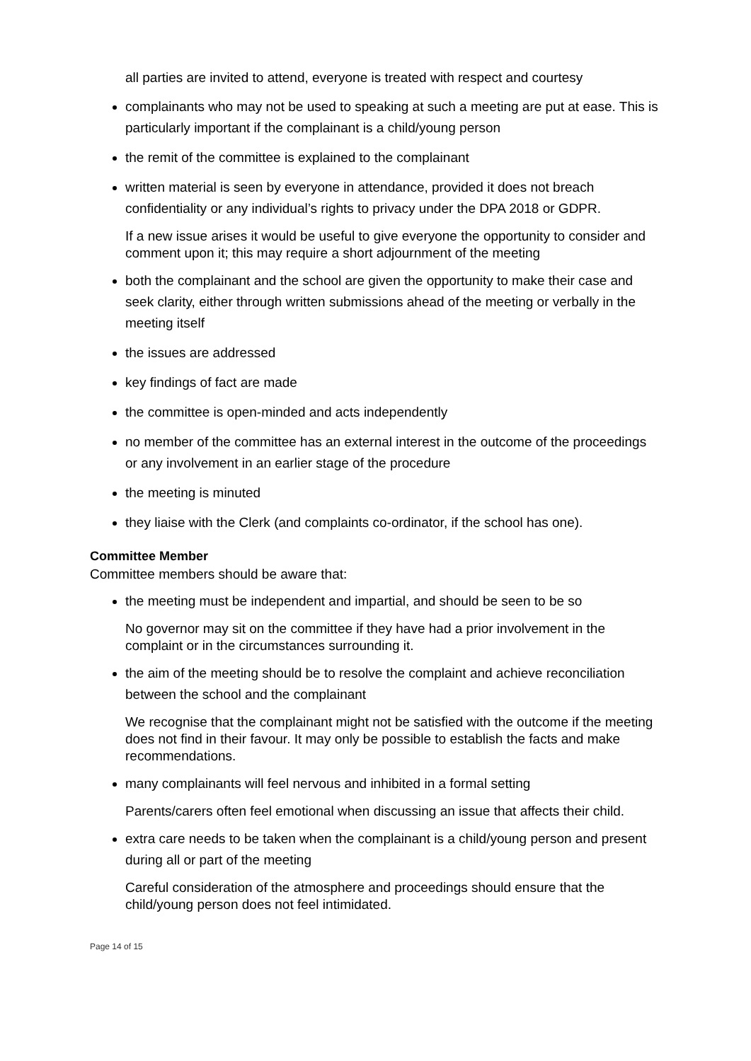all parties are invited to attend, everyone is treated with respect and courtesy
complainants who may not be used to speaking at such a meeting are put at ease. This is particularly important if the complainant is a child/young person
the remit of the committee is explained to the complainant
written material is seen by everyone in attendance, provided it does not breach confidentiality or any individual’s rights to privacy under the DPA 2018 or GDPR.
If a new issue arises it would be useful to give everyone the opportunity to consider and comment upon it; this may require a short adjournment of the meeting
both the complainant and the school are given the opportunity to make their case and seek clarity, either through written submissions ahead of the meeting or verbally in the meeting itself
the issues are addressed
key findings of fact are made
the committee is open-minded and acts independently
no member of the committee has an external interest in the outcome of the proceedings or any involvement in an earlier stage of the procedure
the meeting is minuted
they liaise with the Clerk (and complaints co-ordinator, if the school has one).
Committee Member
Committee members should be aware that:
the meeting must be independent and impartial, and should be seen to be so
No governor may sit on the committee if they have had a prior involvement in the complaint or in the circumstances surrounding it.
the aim of the meeting should be to resolve the complaint and achieve reconciliation between the school and the complainant
We recognise that the complainant might not be satisfied with the outcome if the meeting does not find in their favour. It may only be possible to establish the facts and make recommendations.
many complainants will feel nervous and inhibited in a formal setting
Parents/carers often feel emotional when discussing an issue that affects their child.
extra care needs to be taken when the complainant is a child/young person and present during all or part of the meeting
Careful consideration of the atmosphere and proceedings should ensure that the child/young person does not feel intimidated.
Page 14 of 15